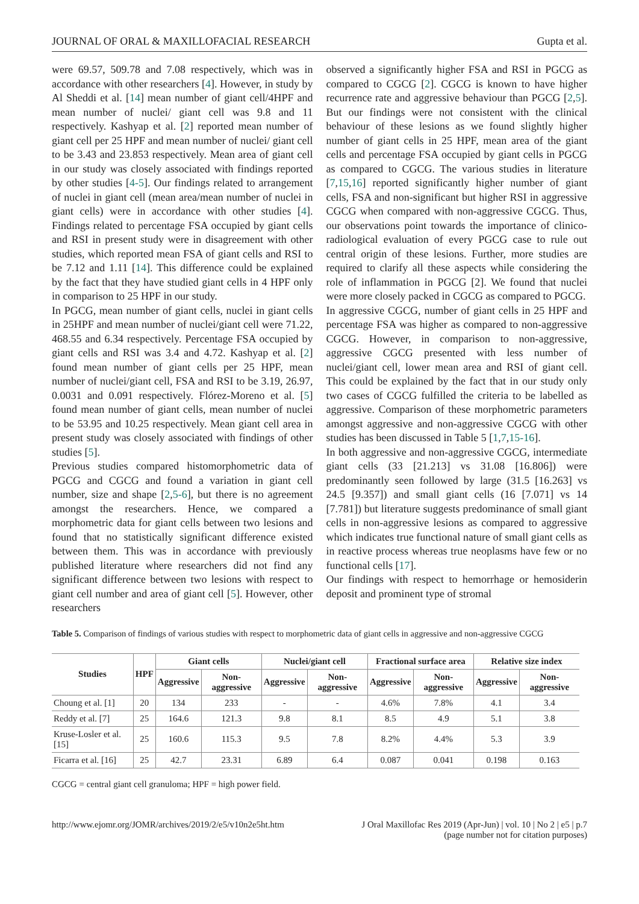JOURNAL OF ORAL & MAXILLOFACIAL RESEARCH Gupta et al.
were 69.57, 509.78 and 7.08 respectively, which was in accordance with other researchers [4]. However, in study by Al Sheddi et al. [14] mean number of giant cell/4HPF and mean number of nuclei/ giant cell was 9.8 and 11 respectively. Kashyap et al. [2] reported mean number of giant cell per 25 HPF and mean number of nuclei/ giant cell to be 3.43 and 23.853 respectively. Mean area of giant cell in our study was closely associated with findings reported by other studies [4-5]. Our findings related to arrangement of nuclei in giant cell (mean area/mean number of nuclei in giant cells) were in accordance with other studies [4]. Findings related to percentage FSA occupied by giant cells and RSI in present study were in disagreement with other studies, which reported mean FSA of giant cells and RSI to be 7.12 and 1.11 [14]. This difference could be explained by the fact that they have studied giant cells in 4 HPF only in comparison to 25 HPF in our study.
In PGCG, mean number of giant cells, nuclei in giant cells in 25HPF and mean number of nuclei/giant cell were 71.22, 468.55 and 6.34 respectively. Percentage FSA occupied by giant cells and RSI was 3.4 and 4.72. Kashyap et al. [2] found mean number of giant cells per 25 HPF, mean number of nuclei/giant cell, FSA and RSI to be 3.19, 26.97, 0.0031 and 0.091 respectively. Flórez-Moreno et al. [5] found mean number of giant cells, mean number of nuclei to be 53.95 and 10.25 respectively. Mean giant cell area in present study was closely associated with findings of other studies [5].
Previous studies compared histomorphometric data of PGCG and CGCG and found a variation in giant cell number, size and shape [2,5-6], but there is no agreement amongst the researchers. Hence, we compared a morphometric data for giant cells between two lesions and found that no statistically significant difference existed between them. This was in accordance with previously published literature where researchers did not find any significant difference between two lesions with respect to giant cell number and area of giant cell [5]. However, other researchers
observed a significantly higher FSA and RSI in PGCG as compared to CGCG [2]. CGCG is known to have higher recurrence rate and aggressive behaviour than PGCG [2,5]. But our findings were not consistent with the clinical behaviour of these lesions as we found slightly higher number of giant cells in 25 HPF, mean area of the giant cells and percentage FSA occupied by giant cells in PGCG as compared to CGCG. The various studies in literature [7,15,16] reported significantly higher number of giant cells, FSA and non-significant but higher RSI in aggressive CGCG when compared with non-aggressive CGCG. Thus, our observations point towards the importance of clinico-radiological evaluation of every PGCG case to rule out central origin of these lesions. Further, more studies are required to clarify all these aspects while considering the role of inflammation in PGCG [2]. We found that nuclei were more closely packed in CGCG as compared to PGCG.
In aggressive CGCG, number of giant cells in 25 HPF and percentage FSA was higher as compared to non-aggressive CGCG. However, in comparison to non-aggressive, aggressive CGCG presented with less number of nuclei/giant cell, lower mean area and RSI of giant cell. This could be explained by the fact that in our study only two cases of CGCG fulfilled the criteria to be labelled as aggressive. Comparison of these morphometric parameters amongst aggressive and non-aggressive CGCG with other studies has been discussed in Table 5 [1,7,15-16].
In both aggressive and non-aggressive CGCG, intermediate giant cells (33 [21.213] vs 31.08 [16.806]) were predominantly seen followed by large (31.5 [16.263] vs 24.5 [9.357]) and small giant cells (16 [7.071] vs 14 [7.781]) but literature suggests predominance of small giant cells in non-aggressive lesions as compared to aggressive which indicates true functional nature of small giant cells as in reactive process whereas true neoplasms have few or no functional cells [17].
Our findings with respect to hemorrhage or hemosiderin deposit and prominent type of stromal
Table 5. Comparison of findings of various studies with respect to morphometric data of giant cells in aggressive and non-aggressive CGCG
| Studies | HPF | Giant cells | | Nuclei/giant cell | | Fractional surface area | | Relative size index | |
| --- | --- | --- | --- | --- | --- | --- | --- | --- | --- |
| | | Aggressive | Non-aggressive | Aggressive | Non-aggressive | Aggressive | Non-aggressive | Aggressive | Non-aggressive |
| Choung et al. [1] | 20 | 134 | 233 | - | - | 4.6% | 7.8% | 4.1 | 3.4 |
| Reddy et al. [7] | 25 | 164.6 | 121.3 | 9.8 | 8.1 | 8.5 | 4.9 | 5.1 | 3.8 |
| Kruse-Losler et al. [15] | 25 | 160.6 | 115.3 | 9.5 | 7.8 | 8.2% | 4.4% | 5.3 | 3.9 |
| Ficarra et al. [16] | 25 | 42.7 | 23.31 | 6.89 | 6.4 | 0.087 | 0.041 | 0.198 | 0.163 |
CGCG = central giant cell granuloma; HPF = high power field.
http://www.ejomr.org/JOMR/archives/2019/2/e5/v10n2e5ht.htm J Oral Maxillofac Res 2019 (Apr-Jun) | vol. 10 | No 2 | e5 | p.7
(page number not for citation purposes)